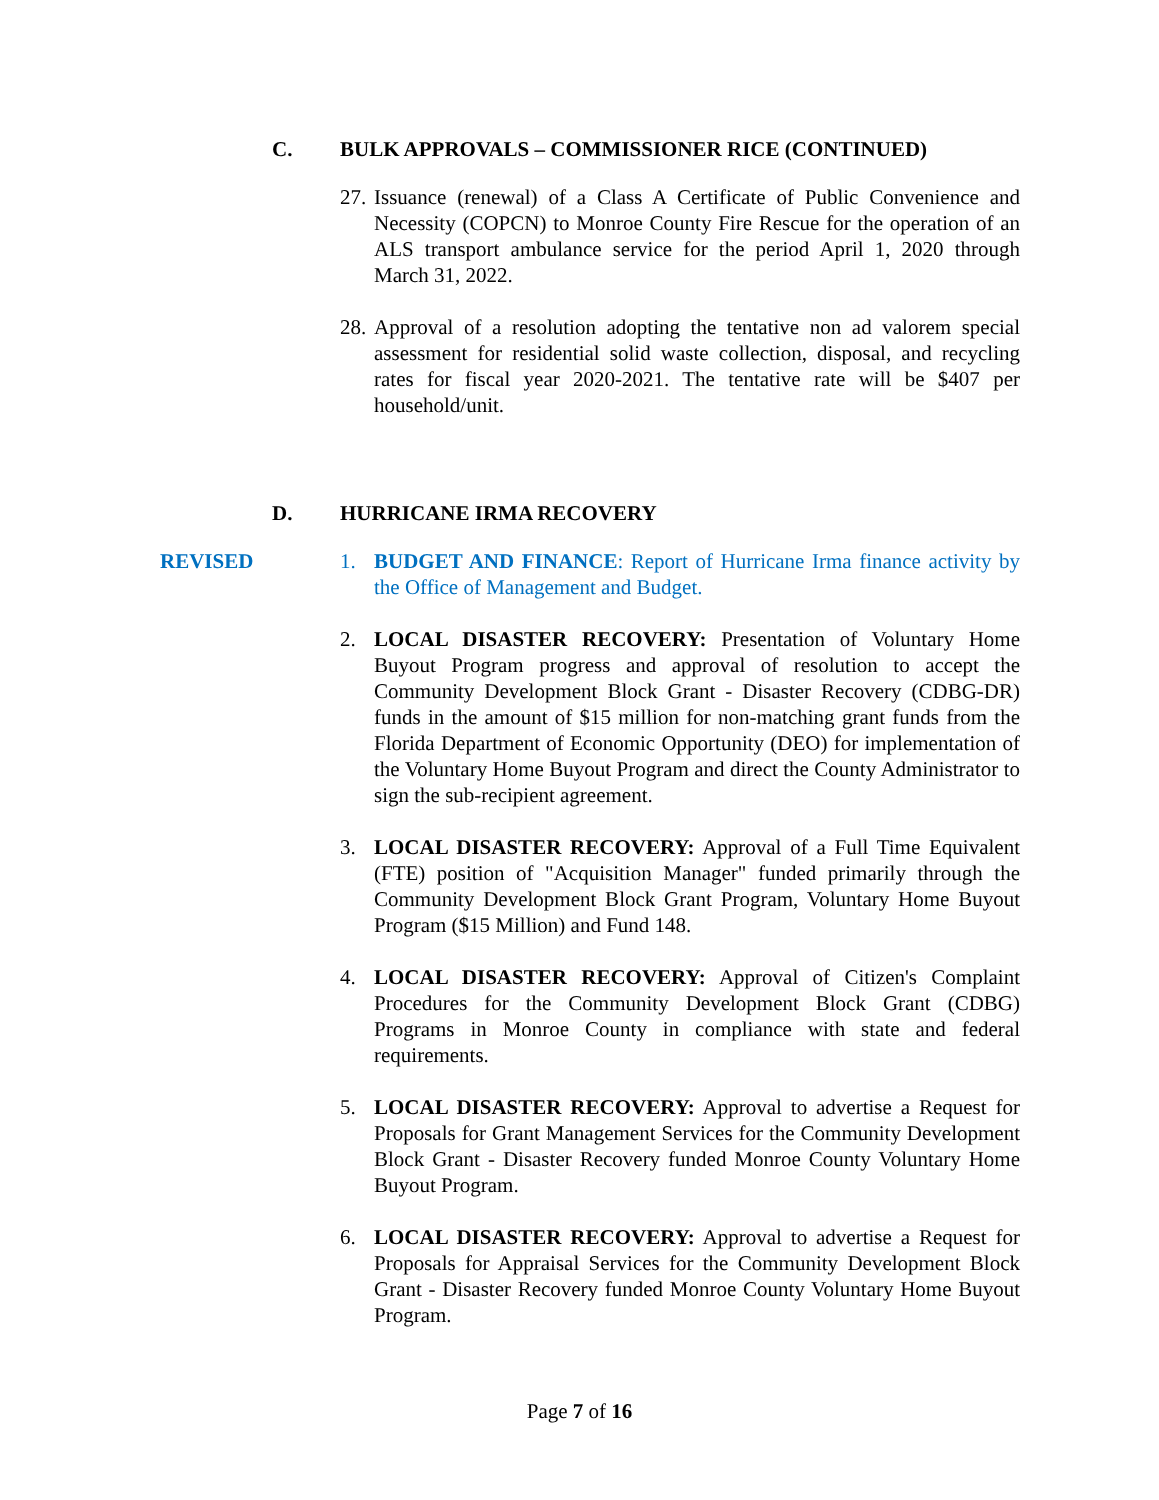C. BULK APPROVALS – COMMISSIONER RICE (CONTINUED)
27.
Issuance (renewal) of a Class A Certificate of Public Convenience and Necessity (COPCN) to Monroe County Fire Rescue for the operation of an ALS transport ambulance service for the period April 1, 2020 through March 31, 2022.
28.
Approval of a resolution adopting the tentative non ad valorem special assessment for residential solid waste collection, disposal, and recycling rates for fiscal year 2020-2021. The tentative rate will be $407 per household/unit.
D. HURRICANE IRMA RECOVERY
REVISED 1. BUDGET AND FINANCE: Report of Hurricane Irma finance activity by the Office of Management and Budget.
2. LOCAL DISASTER RECOVERY: Presentation of Voluntary Home Buyout Program progress and approval of resolution to accept the Community Development Block Grant - Disaster Recovery (CDBG-DR) funds in the amount of $15 million for non-matching grant funds from the Florida Department of Economic Opportunity (DEO) for implementation of the Voluntary Home Buyout Program and direct the County Administrator to sign the sub-recipient agreement.
3. LOCAL DISASTER RECOVERY: Approval of a Full Time Equivalent (FTE) position of "Acquisition Manager" funded primarily through the Community Development Block Grant Program, Voluntary Home Buyout Program ($15 Million) and Fund 148.
4. LOCAL DISASTER RECOVERY: Approval of Citizen's Complaint Procedures for the Community Development Block Grant (CDBG) Programs in Monroe County in compliance with state and federal requirements.
5. LOCAL DISASTER RECOVERY: Approval to advertise a Request for Proposals for Grant Management Services for the Community Development Block Grant - Disaster Recovery funded Monroe County Voluntary Home Buyout Program.
6. LOCAL DISASTER RECOVERY: Approval to advertise a Request for Proposals for Appraisal Services for the Community Development Block Grant - Disaster Recovery funded Monroe County Voluntary Home Buyout Program.
Page 7 of 16